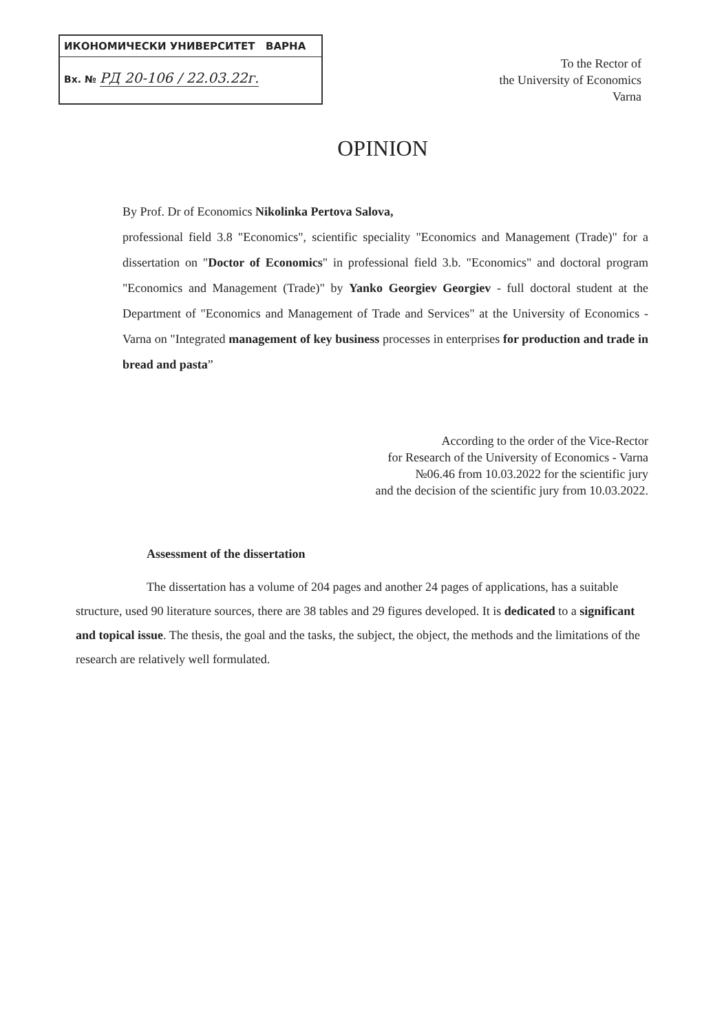ИКОНОМИЧЕСКИ УНИВЕРСИТЕТ ВАРНА
Вх. № РД 20-106 / 22.03.22г.
To the Rector of
the University of Economics
Varna
OPINION
By Prof. Dr of Economics Nikolinka Pertova Salova,
professional field 3.8 "Economics", scientific speciality "Economics and Management (Trade)" for a dissertation on "Doctor of Economics" in professional field 3.b. "Economics" and doctoral program "Economics and Management (Trade)" by Yanko Georgiev Georgiev - full doctoral student at the Department of "Economics and Management of Trade and Services" at the University of Economics - Varna on "Integrated management of key business processes in enterprises for production and trade in bread and pasta”
According to the order of the Vice-Rector
for Research of the University of Economics - Varna
№06.46 from 10.03.2022 for the scientific jury
and the decision of the scientific jury from 10.03.2022.
Assessment of the dissertation
The dissertation has a volume of 204 pages and another 24 pages of applications, has a suitable structure, used 90 literature sources, there are 38 tables and 29 figures developed. It is dedicated to a significant and topical issue. The thesis, the goal and the tasks, the subject, the object, the methods and the limitations of the research are relatively well formulated.